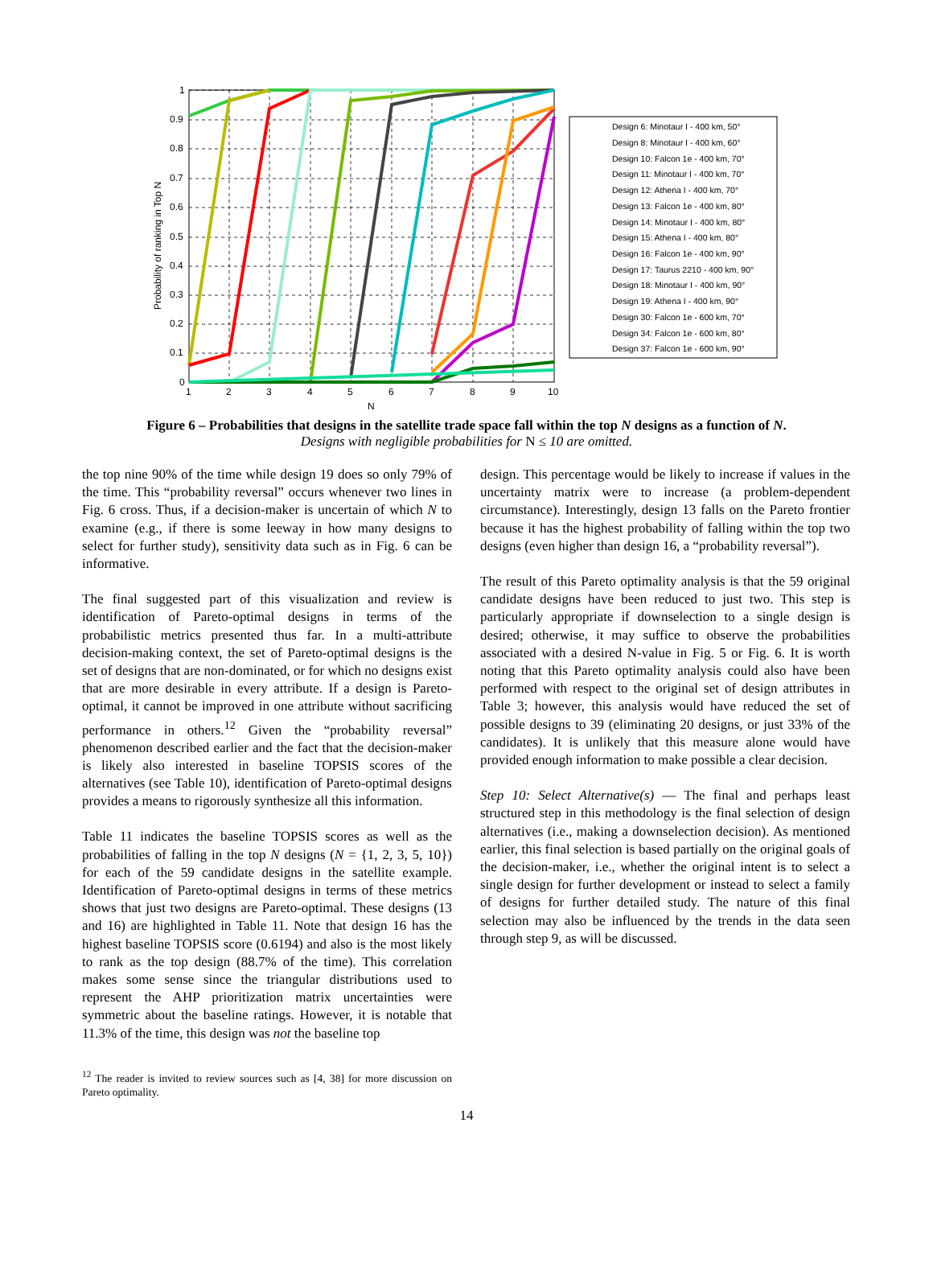1
0.9
0.8
0.7
0.6
0.5
0.4
0.3
0.2
0.1
0
1
2
3
4
5
6
7
8
9
10
N
Probability of ranking in Top N
Design 6: Minotaur I - 400 km, 50°
Design 8: Minotaur I - 400 km, 60°
Design 10: Falcon 1e - 400 km, 70°
Design 11: Minotaur I - 400 km, 70°
Design 12: Athena I - 400 km, 70°
Design 13: Falcon 1e - 400 km, 80°
Design 14: Minotaur I - 400 km, 80°
Design 15: Athena I - 400 km, 80°
Design 16: Falcon 1e - 400 km, 90°
Design 17: Taurus 2210 - 400 km, 90°
Design 18: Minotaur I - 400 km, 90°
Design 19: Athena I - 400 km, 90°
Design 30: Falcon 1e - 600 km, 70°
Design 34: Falcon 1e - 600 km, 80°
Design 37: Falcon 1e - 600 km, 90°
Figure 6 – Probabilities that designs in the satellite trade space fall within the top N designs as a function of N.
Designs with negligible probabilities for N ≤ 10 are omitted.
the top nine 90% of the time while design 19 does so only 79% of the time. This “probability reversal” occurs whenever two lines in Fig. 6 cross. Thus, if a decision-maker is uncertain of which N to examine (e.g., if there is some leeway in how many designs to select for further study), sensitivity data such as in Fig. 6 can be informative.
The final suggested part of this visualization and review is identification of Pareto-optimal designs in terms of the probabilistic metrics presented thus far. In a multi-attribute decision-making context, the set of Pareto-optimal designs is the set of designs that are non-dominated, or for which no designs exist that are more desirable in every attribute. If a design is Pareto-optimal, it cannot be improved in one attribute without sacrificing performance in others.<sup>12</sup> Given the “probability reversal” phenomenon described earlier and the fact that the decision-maker is likely also interested in baseline TOPSIS scores of the alternatives (see Table 10), identification of Pareto-optimal designs provides a means to rigorously synthesize all this information.
Table 11 indicates the baseline TOPSIS scores as well as the probabilities of falling in the top N designs (N = {1, 2, 3, 5, 10}) for each of the 59 candidate designs in the satellite example. Identification of Pareto-optimal designs in terms of these metrics shows that just two designs are Pareto-optimal. These designs (13 and 16) are highlighted in Table 11. Note that design 16 has the highest baseline TOPSIS score (0.6194) and also is the most likely to rank as the top design (88.7% of the time). This correlation makes some sense since the triangular distributions used to represent the AHP prioritization matrix uncertainties were symmetric about the baseline ratings. However, it is notable that 11.3% of the time, this design was not the baseline top
<sup>12</sup> The reader is invited to review sources such as [4, 38] for more discussion on Pareto optimality.
design. This percentage would be likely to increase if values in the uncertainty matrix were to increase (a problem-dependent circumstance). Interestingly, design 13 falls on the Pareto frontier because it has the highest probability of falling within the top two designs (even higher than design 16, a “probability reversal”).
The result of this Pareto optimality analysis is that the 59 original candidate designs have been reduced to just two. This step is particularly appropriate if downselection to a single design is desired; otherwise, it may suffice to observe the probabilities associated with a desired N-value in Fig. 5 or Fig. 6. It is worth noting that this Pareto optimality analysis could also have been performed with respect to the original set of design attributes in Table 3; however, this analysis would have reduced the set of possible designs to 39 (eliminating 20 designs, or just 33% of the candidates). It is unlikely that this measure alone would have provided enough information to make possible a clear decision.
Step 10: Select Alternative(s) — The final and perhaps least structured step in this methodology is the final selection of design alternatives (i.e., making a downselection decision). As mentioned earlier, this final selection is based partially on the original goals of the decision-maker, i.e., whether the original intent is to select a single design for further development or instead to select a family of designs for further detailed study. The nature of this final selection may also be influenced by the trends in the data seen through step 9, as will be discussed.
14